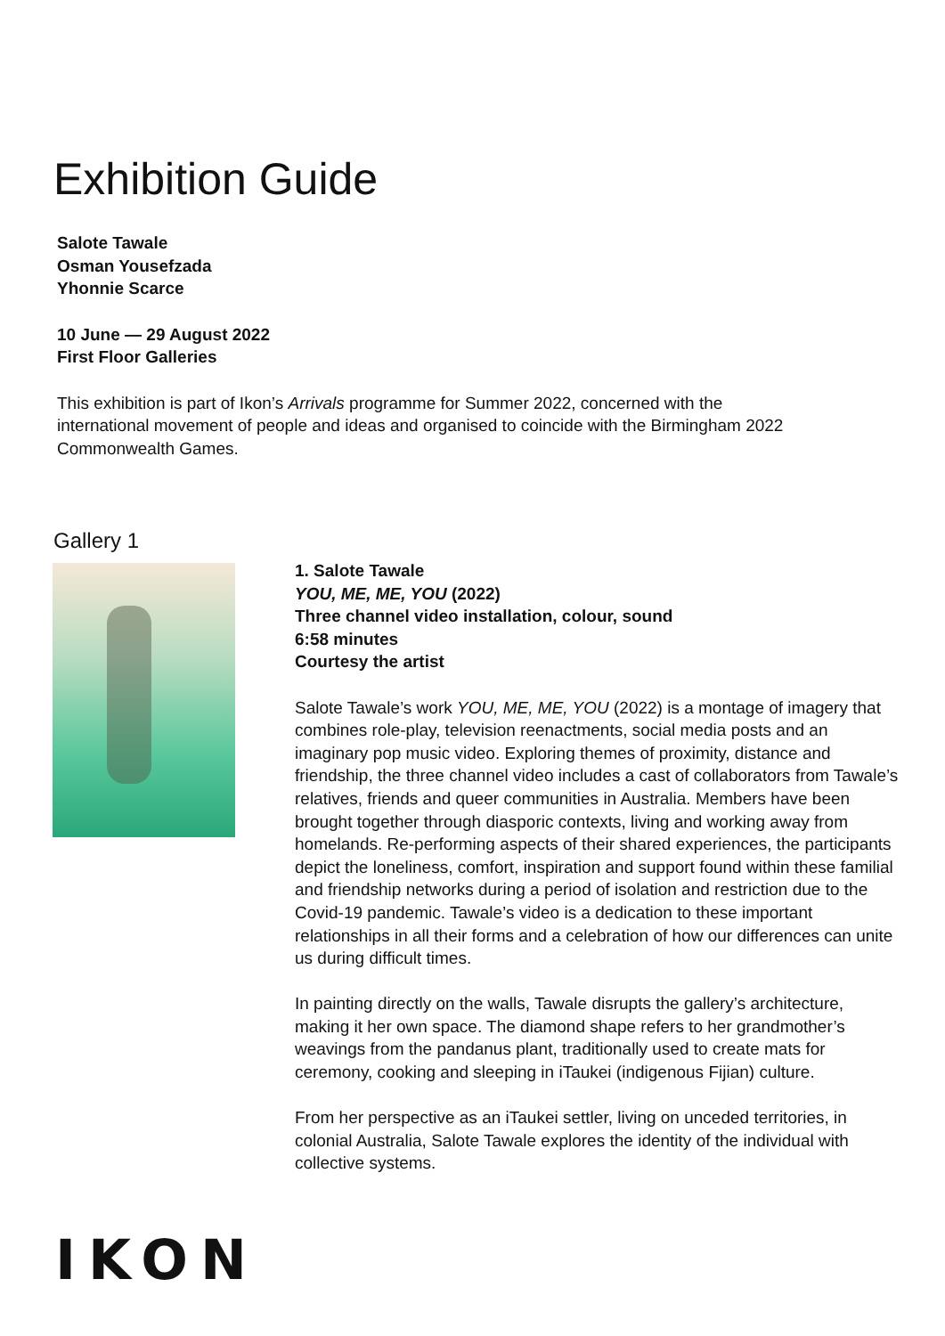Exhibition Guide
Salote Tawale
Osman Yousefzada
Yhonnie Scarce
10 June — 29 August 2022
First Floor Galleries
This exhibition is part of Ikon’s Arrivals programme for Summer 2022, concerned with the international movement of people and ideas and organised to coincide with the Birmingham 2022 Commonwealth Games.
Gallery 1
1. Salote Tawale
YOU, ME, ME, YOU (2022)
Three channel video installation, colour, sound
6:58 minutes
Courtesy the artist
Salote Tawale’s work YOU, ME, ME, YOU (2022) is a montage of imagery that combines role-play, television reenactments, social media posts and an imaginary pop music video. Exploring themes of proximity, distance and friendship, the three channel video includes a cast of collaborators from Tawale’s relatives, friends and queer communities in Australia. Members have been brought together through diasporic contexts, living and working away from homelands. Re-performing aspects of their shared experiences, the participants depict the loneliness, comfort, inspiration and support found within these familial and friendship networks during a period of isolation and restriction due to the Covid-19 pandemic. Tawale’s video is a dedication to these important relationships in all their forms and a celebration of how our differences can unite us during difficult times.
In painting directly on the walls, Tawale disrupts the gallery’s architecture, making it her own space. The diamond shape refers to her grandmother’s weavings from the pandanus plant, traditionally used to create mats for ceremony, cooking and sleeping in iTaukei (indigenous Fijian) culture.
From her perspective as an iTaukei settler, living on unceded territories, in colonial Australia, Salote Tawale explores the identity of the individual with collective systems.
IKON